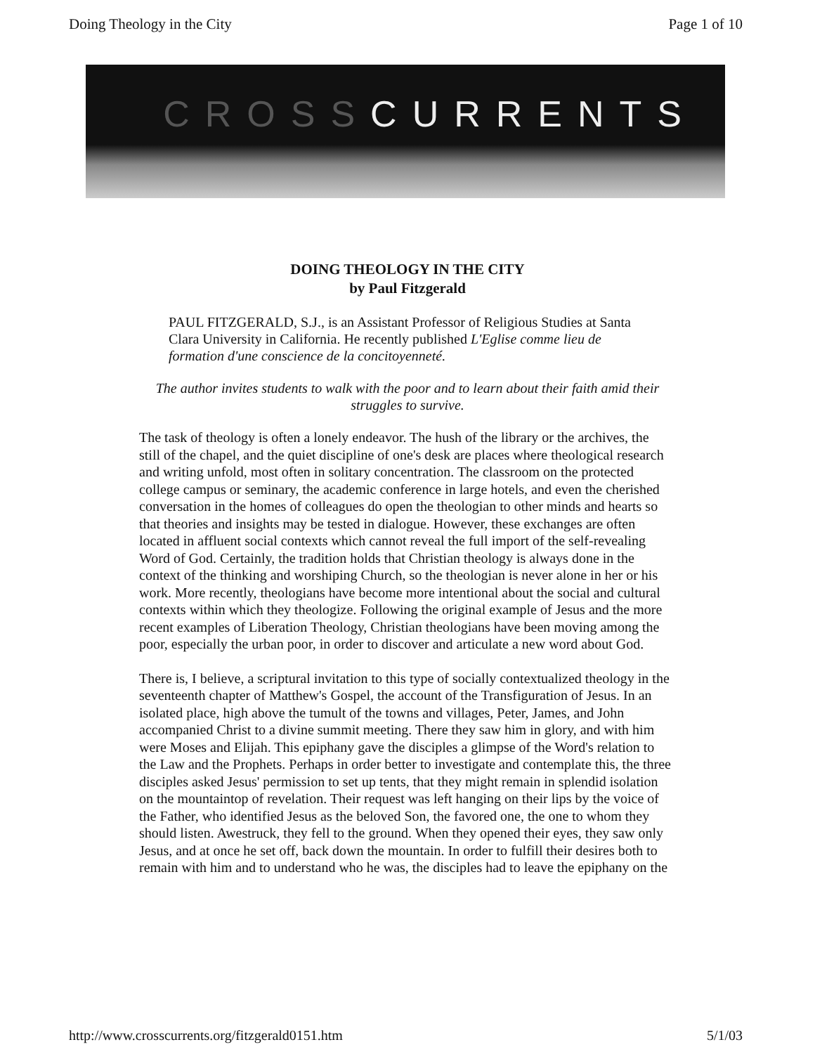Doing Theology in the City Page 1 of 10
CROSSCURRENTS
DOING THEOLOGY IN THE CITY
by Paul Fitzgerald
PAUL FITZGERALD, S.J., is an Assistant Professor of Religious Studies at Santa Clara University in California. He recently published L'Eglise comme lieu de formation d'une conscience de la concitoyenneté.
The author invites students to walk with the poor and to learn about their faith amid their struggles to survive.
The task of theology is often a lonely endeavor. The hush of the library or the archives, the still of the chapel, and the quiet discipline of one's desk are places where theological research and writing unfold, most often in solitary concentration. The classroom on the protected college campus or seminary, the academic conference in large hotels, and even the cherished conversation in the homes of colleagues do open the theologian to other minds and hearts so that theories and insights may be tested in dialogue. However, these exchanges are often located in affluent social contexts which cannot reveal the full import of the self-revealing Word of God. Certainly, the tradition holds that Christian theology is always done in the context of the thinking and worshiping Church, so the theologian is never alone in her or his work. More recently, theologians have become more intentional about the social and cultural contexts within which they theologize. Following the original example of Jesus and the more recent examples of Liberation Theology, Christian theologians have been moving among the poor, especially the urban poor, in order to discover and articulate a new word about God.
There is, I believe, a scriptural invitation to this type of socially contextualized theology in the seventeenth chapter of Matthew's Gospel, the account of the Transfiguration of Jesus. In an isolated place, high above the tumult of the towns and villages, Peter, James, and John accompanied Christ to a divine summit meeting. There they saw him in glory, and with him were Moses and Elijah. This epiphany gave the disciples a glimpse of the Word's relation to the Law and the Prophets. Perhaps in order better to investigate and contemplate this, the three disciples asked Jesus' permission to set up tents, that they might remain in splendid isolation on the mountaintop of revelation. Their request was left hanging on their lips by the voice of the Father, who identified Jesus as the beloved Son, the favored one, the one to whom they should listen. Awestruck, they fell to the ground. When they opened their eyes, they saw only Jesus, and at once he set off, back down the mountain. In order to fulfill their desires both to remain with him and to understand who he was, the disciples had to leave the epiphany on the
http://www.crosscurrents.org/fitzgerald0151.htm 5/1/03